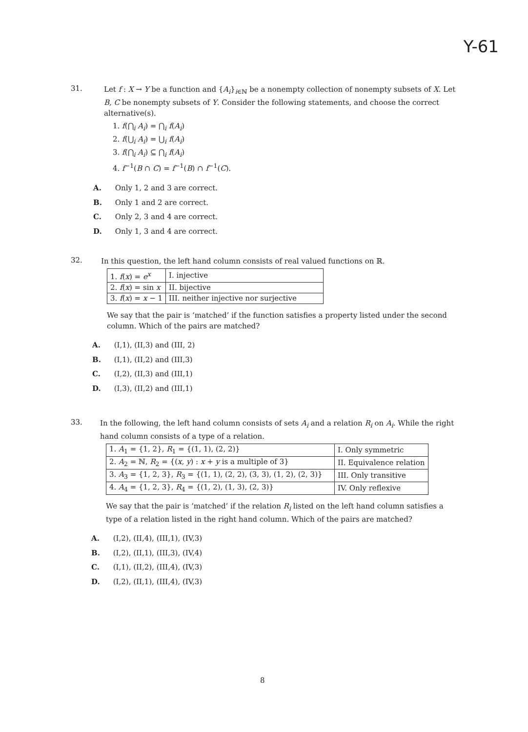Y-61
31.
Let f : X → Y be a function and {A<sub>i</sub>}<sub>i∈ℕ</sub> be a nonempty collection of nonempty subsets of X. Let B, C be nonempty subsets of Y. Consider the following statements, and choose the correct alternative(s).
1. f(⋂<sub>i</sub> A<sub>i</sub>) = ⋂<sub>i</sub> f(A<sub>i</sub>)
2. f(⋃<sub>i</sub> A<sub>i</sub>) = ⋃<sub>i</sub> f(A<sub>i</sub>)
3. f(⋂<sub>i</sub> A<sub>i</sub>) ⊆ ⋂<sub>i</sub> f(A<sub>i</sub>)
4. f<sup>−1</sup>(B ∩ C) = f<sup>−1</sup>(B) ∩ f<sup>−1</sup>(C).
A. Only 1, 2 and 3 are correct.
B. Only 1 and 2 are correct.
C. Only 2, 3 and 4 are correct.
D. Only 1, 3 and 4 are correct.
32.
In this question, the left hand column consists of real valued functions on ℝ.
| 1. f ( x ) = e<sup>x</sup> | I. injective |
| 2. f ( x ) = sin x | II. bijective |
| 3. f ( x ) = x − 1 | III. neither injective nor surjective |
We say that the pair is ‘matched’ if the function satisfies a property listed under the second column. Which of the pairs are matched?
A. (I,1), (II,3) and (III, 2)
B. (I,1), (II,2) and (III,3)
C. (I,2), (II,3) and (III,1)
D. (I,3), (II,2) and (III,1)
33.
In the following, the left hand column consists of sets A<sub>i</sub> and a relation R<sub>i</sub> on A<sub>i</sub>. While the right hand column consists of a type of a relation.
| 1. A<sub>1</sub> = {1, 2}, R<sub>1</sub> = {(1, 1), (2, 2)} | I. Only symmetric |
| 2. A<sub>2</sub> = ℕ, R<sub>2</sub> = {( x, y ) : x + y is a multiple of 3} | II. Equivalence relation |
| 3. A<sub>3</sub> = {1, 2, 3}, R<sub>3</sub> = {(1, 1), (2, 2), (3, 3), (1, 2), (2, 3)} | III. Only transitive |
| 4. A<sub>4</sub> = {1, 2, 3}, R<sub>4</sub> = {(1, 2), (1, 3), (2, 3)} | IV. Only reflexive |
We say that the pair is ‘matched’ if the relation R<sub>i</sub> listed on the left hand column satisfies a type of a relation listed in the right hand column. Which of the pairs are matched?
A. (I,2), (II,4), (III,1), (IV,3)
B. (I,2), (II,1), (III,3), (IV,4)
C. (I,1), (II,2), (III,4), (IV,3)
D. (I,2), (II,1), (III,4), (IV,3)
8